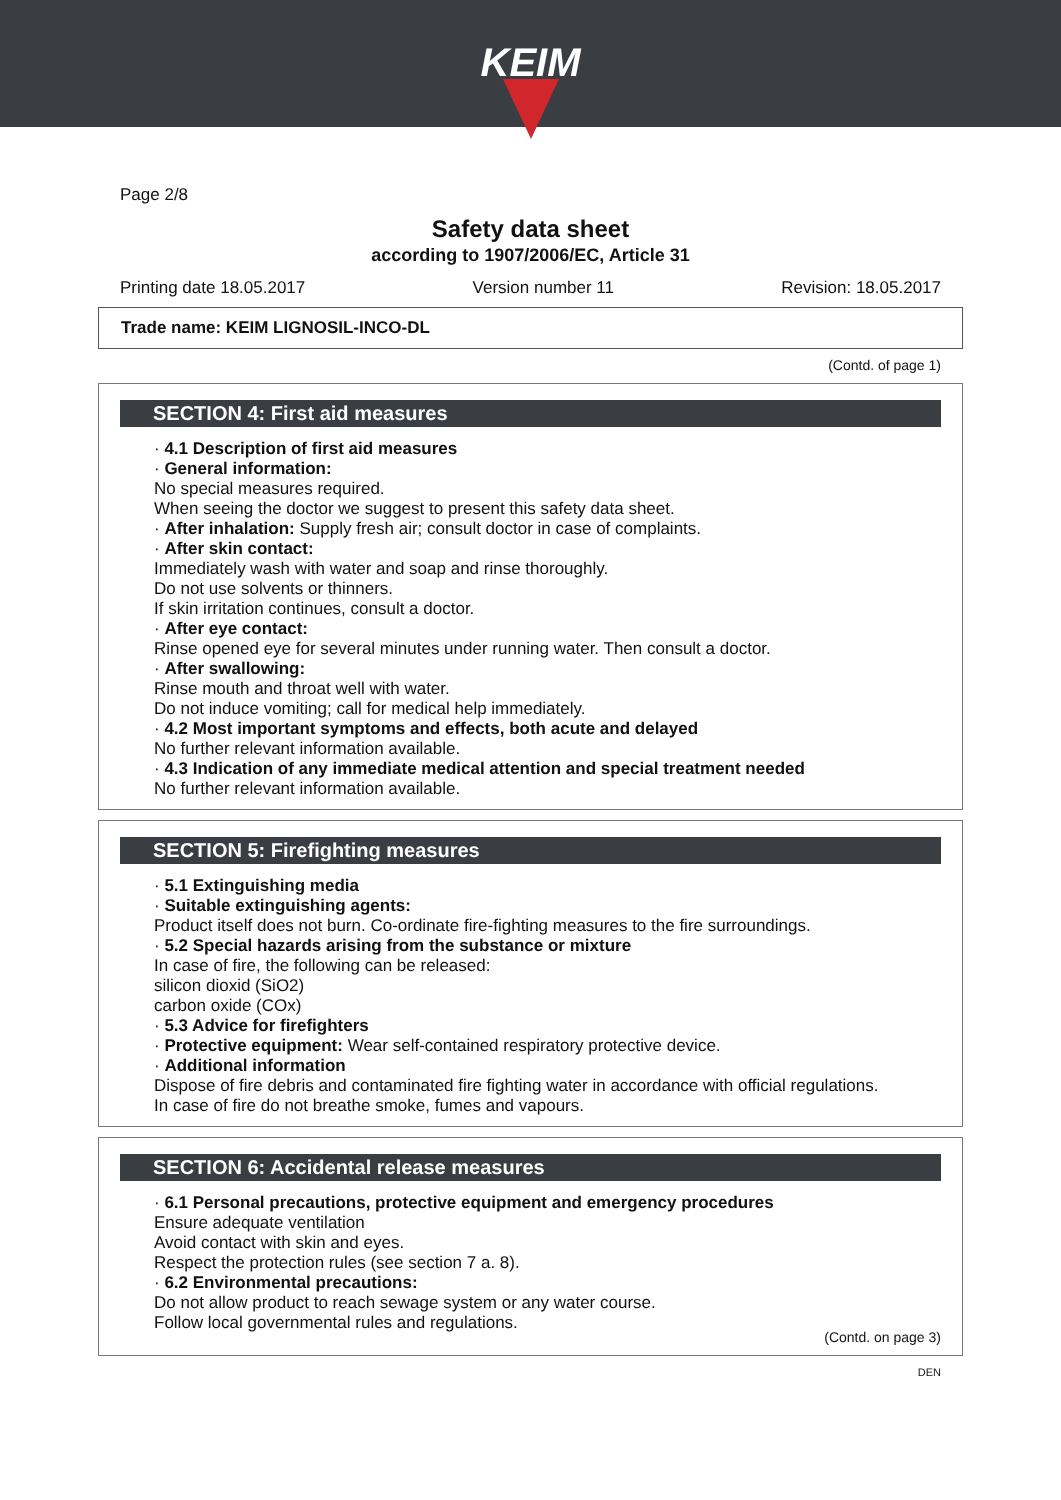KEIM
Page 2/8
Safety data sheet
according to 1907/2006/EC, Article 31
Printing date 18.05.2017 Version number 11 Revision: 18.05.2017
Trade name: KEIM LIGNOSIL-INCO-DL
(Contd. of page 1)
SECTION 4: First aid measures
· 4.1 Description of first aid measures
· General information:
No special measures required.
When seeing the doctor we suggest to present this safety data sheet.
· After inhalation: Supply fresh air; consult doctor in case of complaints.
· After skin contact:
Immediately wash with water and soap and rinse thoroughly.
Do not use solvents or thinners.
If skin irritation continues, consult a doctor.
· After eye contact:
Rinse opened eye for several minutes under running water. Then consult a doctor.
· After swallowing:
Rinse mouth and throat well with water.
Do not induce vomiting; call for medical help immediately.
· 4.2 Most important symptoms and effects, both acute and delayed
No further relevant information available.
· 4.3 Indication of any immediate medical attention and special treatment needed
No further relevant information available.
SECTION 5: Firefighting measures
· 5.1 Extinguishing media
· Suitable extinguishing agents:
Product itself does not burn. Co-ordinate fire-fighting measures to the fire surroundings.
· 5.2 Special hazards arising from the substance or mixture
In case of fire, the following can be released:
silicon dioxid (SiO2)
carbon oxide (COx)
· 5.3 Advice for firefighters
· Protective equipment: Wear self-contained respiratory protective device.
· Additional information
Dispose of fire debris and contaminated fire fighting water in accordance with official regulations.
In case of fire do not breathe smoke, fumes and vapours.
SECTION 6: Accidental release measures
· 6.1 Personal precautions, protective equipment and emergency procedures
Ensure adequate ventilation
Avoid contact with skin and eyes.
Respect the protection rules (see section 7 a. 8).
· 6.2 Environmental precautions:
Do not allow product to reach sewage system or any water course.
Follow local governmental rules and regulations.
(Contd. on page 3)
DEN